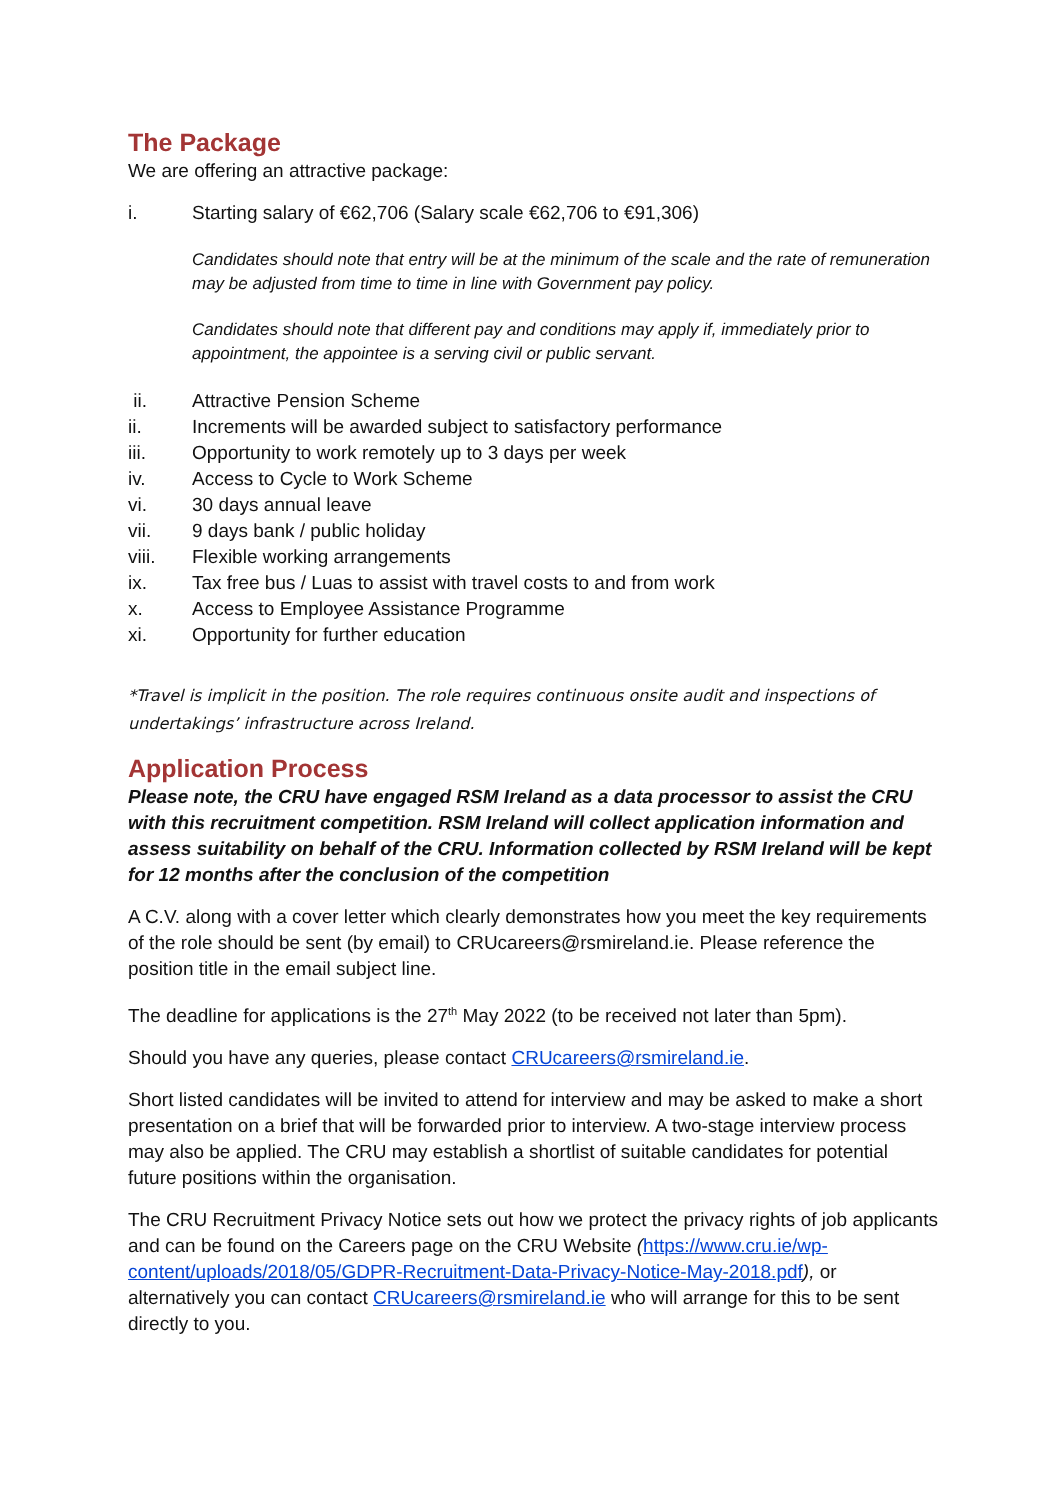The Package
We are offering an attractive package:
i. Starting salary of €62,706 (Salary scale €62,706 to €91,306)
Candidates should note that entry will be at the minimum of the scale and the rate of remuneration may be adjusted from time to time in line with Government pay policy.
Candidates should note that different pay and conditions may apply if, immediately prior to appointment, the appointee is a serving civil or public servant.
ii. Attractive Pension Scheme
ii. Increments will be awarded subject to satisfactory performance
iii. Opportunity to work remotely up to 3 days per week
iv. Access to Cycle to Work Scheme
vi. 30 days annual leave
vii. 9 days bank / public holiday
viii. Flexible working arrangements
ix. Tax free bus / Luas to assist with travel costs to and from work
x. Access to Employee Assistance Programme
xi. Opportunity for further education
*Travel is implicit in the position. The role requires continuous onsite audit and inspections of undertakings’ infrastructure across Ireland.
Application Process
Please note, the CRU have engaged RSM Ireland as a data processor to assist the CRU with this recruitment competition. RSM Ireland will collect application information and assess suitability on behalf of the CRU. Information collected by RSM Ireland will be kept for 12 months after the conclusion of the competition
A C.V. along with a cover letter which clearly demonstrates how you meet the key requirements of the role should be sent (by email) to CRUcareers@rsmireland.ie. Please reference the position title in the email subject line.
The deadline for applications is the 27<sup>th</sup> May 2022 (to be received not later than 5pm).
Should you have any queries, please contact CRUcareers@rsmireland.ie.
Short listed candidates will be invited to attend for interview and may be asked to make a short presentation on a brief that will be forwarded prior to interview. A two-stage interview process may also be applied. The CRU may establish a shortlist of suitable candidates for potential future positions within the organisation.
The CRU Recruitment Privacy Notice sets out how we protect the privacy rights of job applicants and can be found on the Careers page on the CRU Website (https://www.cru.ie/wp-content/uploads/2018/05/GDPR-Recruitment-Data-Privacy-Notice-May-2018.pdf), or alternatively you can contact CRUcareers@rsmireland.ie who will arrange for this to be sent directly to you.